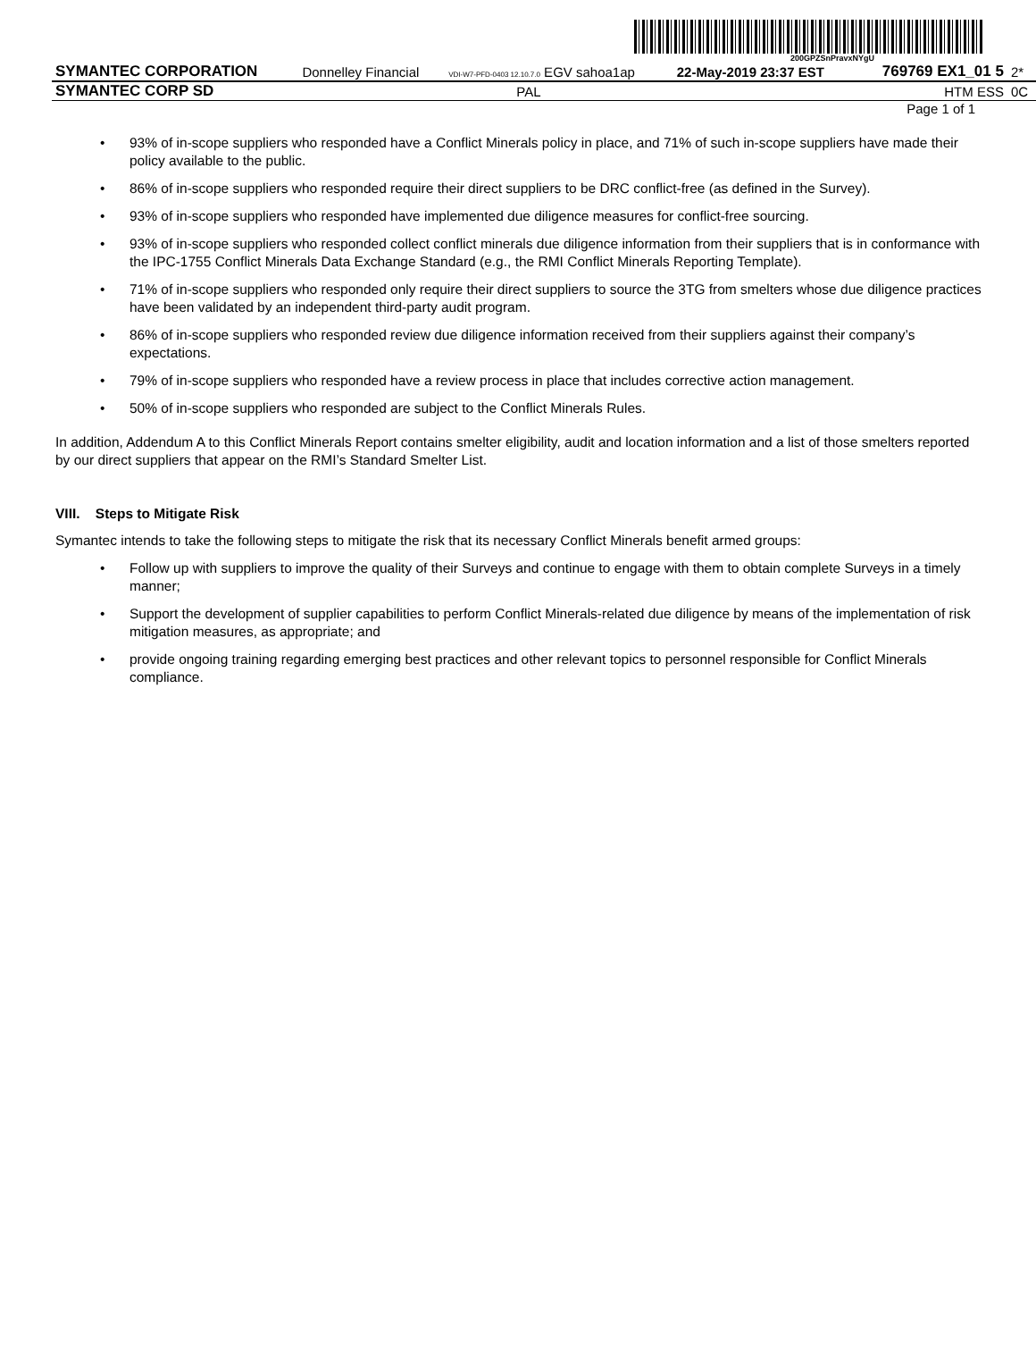200GPZSnPravxNYgU
| SYMANTEC CORPORATION | Donnelley Financial | VDI-W7-PFD-0403 12.10.7.0 EGV sahoa1ap | 22-May-2019 23:37 EST | 769769 EX1_01 5 | 2* |
| SYMANTEC CORP SD | | PAL | | HTM ESS | 0C |
Page 1 of 1
• 93% of in-scope suppliers who responded have a Conflict Minerals policy in place, and 71% of such in-scope suppliers have made their policy available to the public.
• 86% of in-scope suppliers who responded require their direct suppliers to be DRC conflict-free (as defined in the Survey).
• 93% of in-scope suppliers who responded have implemented due diligence measures for conflict-free sourcing.
• 93% of in-scope suppliers who responded collect conflict minerals due diligence information from their suppliers that is in conformance with the IPC-1755 Conflict Minerals Data Exchange Standard (e.g., the RMI Conflict Minerals Reporting Template).
• 71% of in-scope suppliers who responded only require their direct suppliers to source the 3TG from smelters whose due diligence practices have been validated by an independent third-party audit program.
• 86% of in-scope suppliers who responded review due diligence information received from their suppliers against their company’s expectations.
• 79% of in-scope suppliers who responded have a review process in place that includes corrective action management.
• 50% of in-scope suppliers who responded are subject to the Conflict Minerals Rules.
In addition, Addendum A to this Conflict Minerals Report contains smelter eligibility, audit and location information and a list of those smelters reported by our direct suppliers that appear on the RMI’s Standard Smelter List.
VIII. Steps to Mitigate Risk
Symantec intends to take the following steps to mitigate the risk that its necessary Conflict Minerals benefit armed groups:
• Follow up with suppliers to improve the quality of their Surveys and continue to engage with them to obtain complete Surveys in a timely manner;
• Support the development of supplier capabilities to perform Conflict Minerals-related due diligence by means of the implementation of risk mitigation measures, as appropriate; and
• provide ongoing training regarding emerging best practices and other relevant topics to personnel responsible for Conflict Minerals compliance.